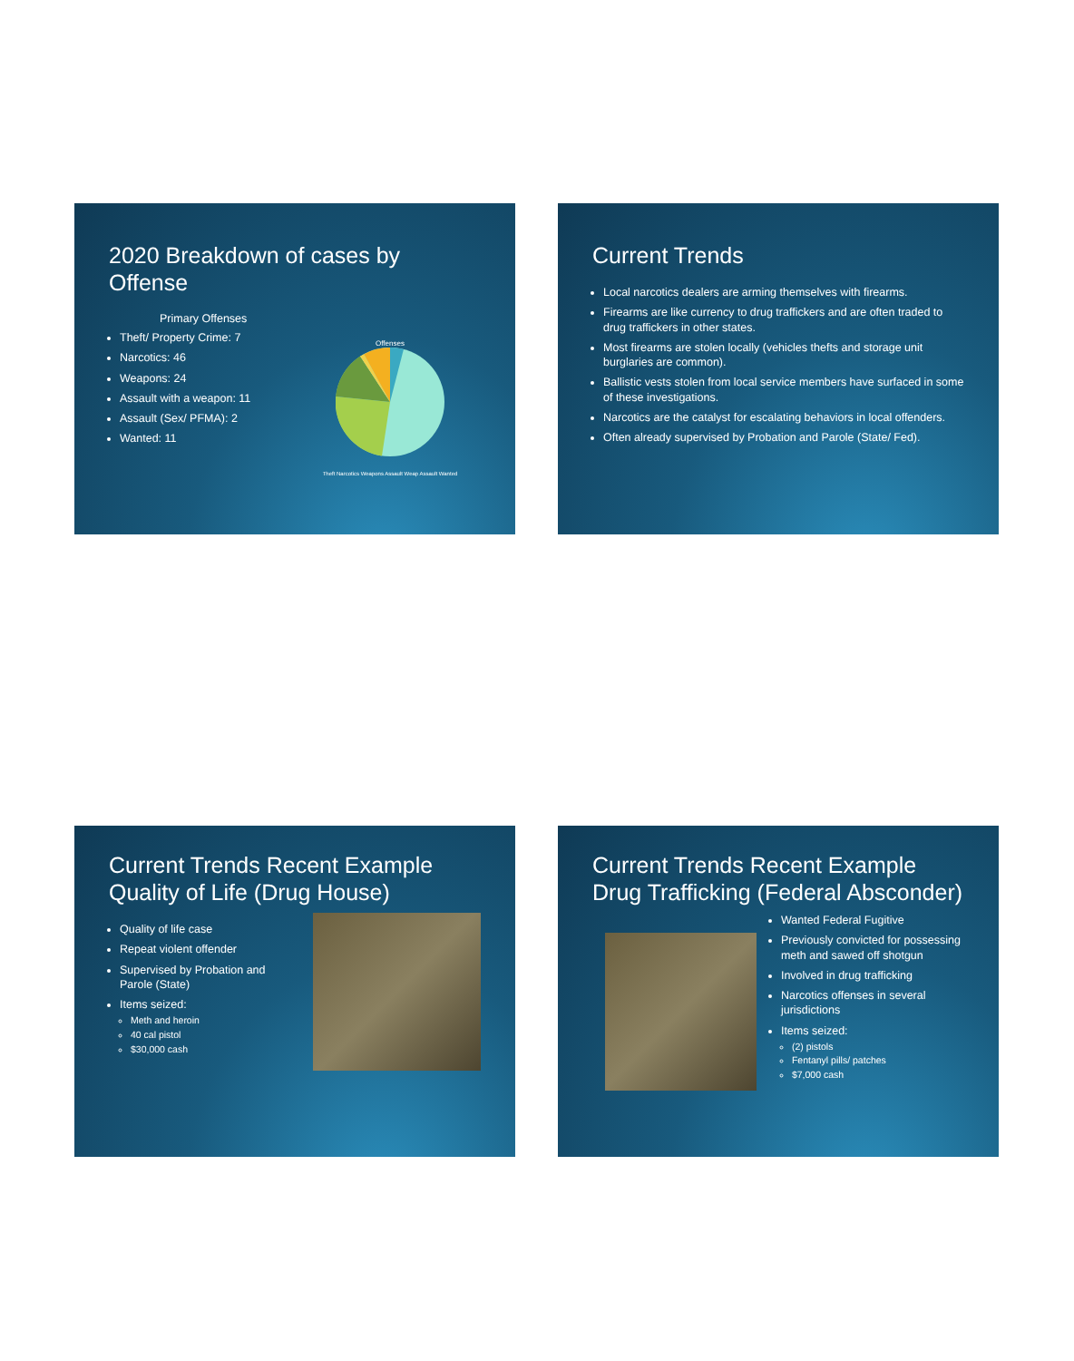2020 Breakdown of cases by Offense
Primary Offenses
Theft/ Property Crime: 7
Narcotics: 46
Weapons: 24
Assault with a weapon: 11
Assault (Sex/ PFMA): 2
Wanted: 11
Offenses
Theft Narcotics Weapons Assault Weap Assault Wanted
Current Trends
Local narcotics dealers are arming themselves with firearms.
Firearms are like currency to drug traffickers and are often traded to drug traffickers in other states.
Most firearms are stolen locally (vehicles thefts and storage unit burglaries are common).
Ballistic vests stolen from local service members have surfaced in some of these investigations.
Narcotics are the catalyst for escalating behaviors in local offenders.
Often already supervised by Probation and Parole (State/ Fed).
Current Trends Recent Example
Quality of Life (Drug House)
Quality of life case
Repeat violent offender
Supervised by Probation and Parole (State)
Items seized:
Meth and heroin
40 cal pistol
$30,000 cash
Current Trends Recent Example
Drug Trafficking (Federal Absconder)
Wanted Federal Fugitive
Previously convicted for possessing meth and sawed off shotgun
Involved in drug trafficking
Narcotics offenses in several jurisdictions
Items seized:
(2) pistols
Fentanyl pills/ patches
$7,000 cash